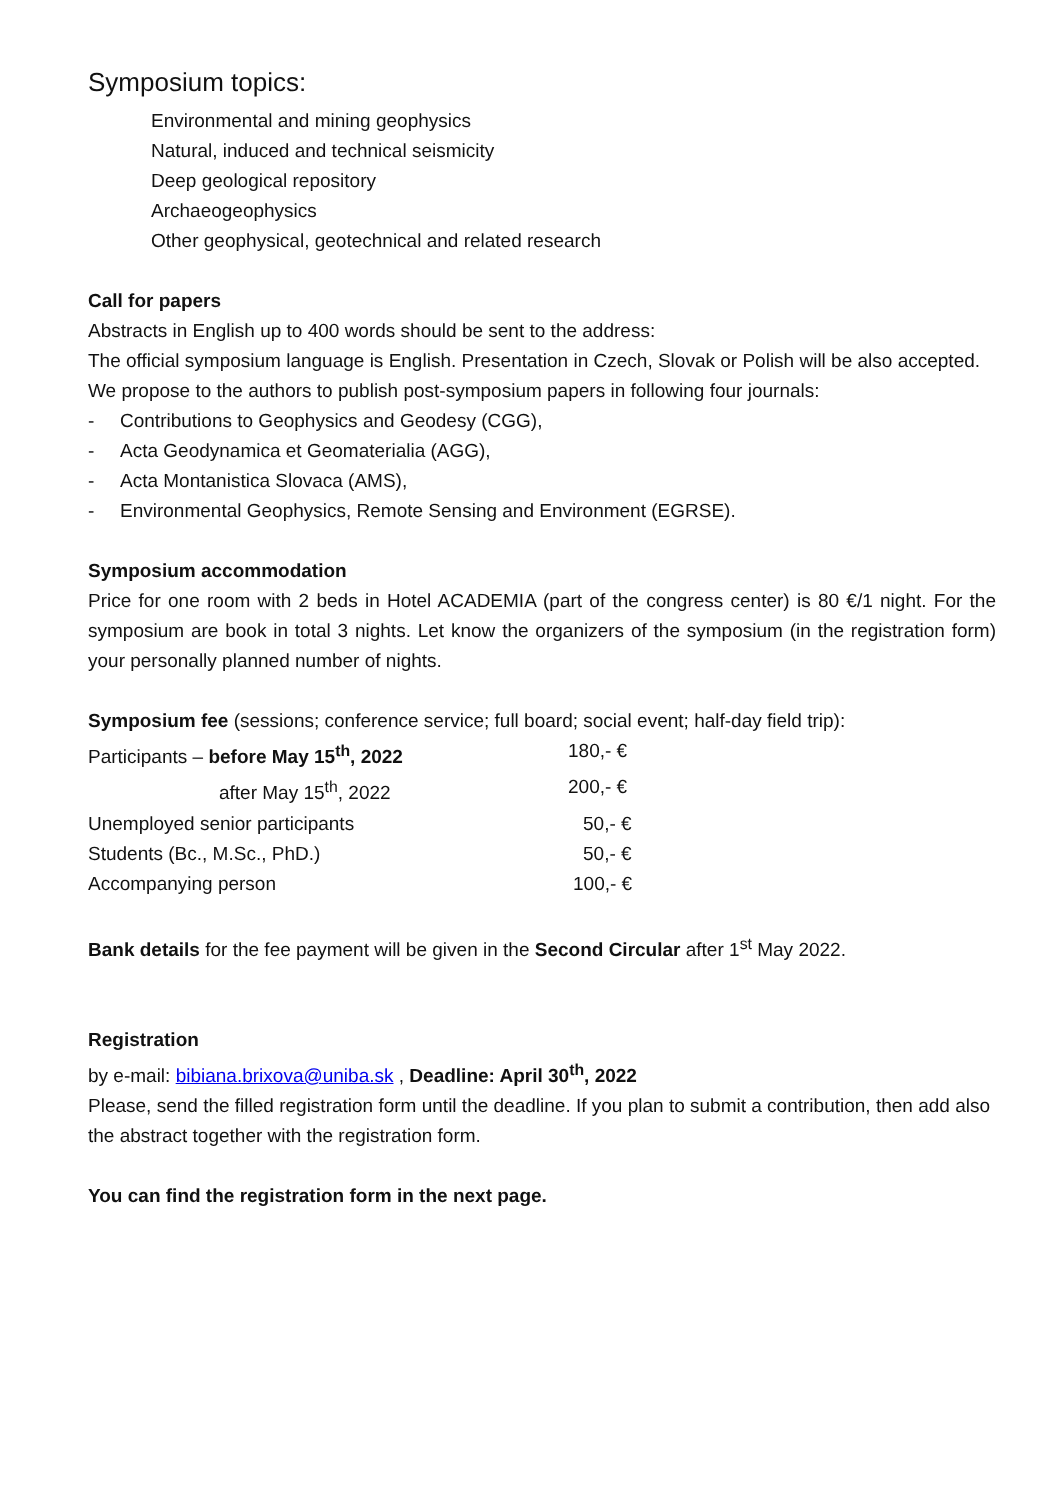Symposium topics:
Environmental and mining geophysics
Natural, induced and technical seismicity
Deep geological repository
Archaeogeophysics
Other geophysical, geotechnical and related research
Call for papers
Abstracts in English up to 400 words should be sent to the address:
The official symposium language is English. Presentation in Czech, Slovak or Polish will be also accepted.
We propose to the authors to publish post-symposium papers in following four journals:
- Contributions to Geophysics and Geodesy (CGG),
- Acta Geodynamica et Geomaterialia (AGG),
- Acta Montanistica Slovaca (AMS),
- Environmental Geophysics, Remote Sensing and Environment (EGRSE).
Symposium accommodation
Price for one room with 2 beds in Hotel ACADEMIA (part of the congress center) is 80 €/1 night. For the symposium are book in total 3 nights. Let know the organizers of the symposium (in the registration form) your personally planned number of nights.
Symposium fee (sessions; conference service; full board; social event; half-day field trip):
| Participants – before May 15<sup>th</sup>, 2022 | 180,- € |
| after May 15<sup>th</sup>, 2022 | 200,- € |
| Unemployed senior participants | 50,- € |
| Students (Bc., M.Sc., PhD.) | 50,- € |
| Accompanying person | 100,- € |
Bank details for the fee payment will be given in the Second Circular after 1<sup>st</sup> May 2022.
Registration
by e-mail: bibiana.brixova@uniba.sk , Deadline: April 30<sup>th</sup>, 2022
Please, send the filled registration form until the deadline. If you plan to submit a contribution, then add also the abstract together with the registration form.
You can find the registration form in the next page.